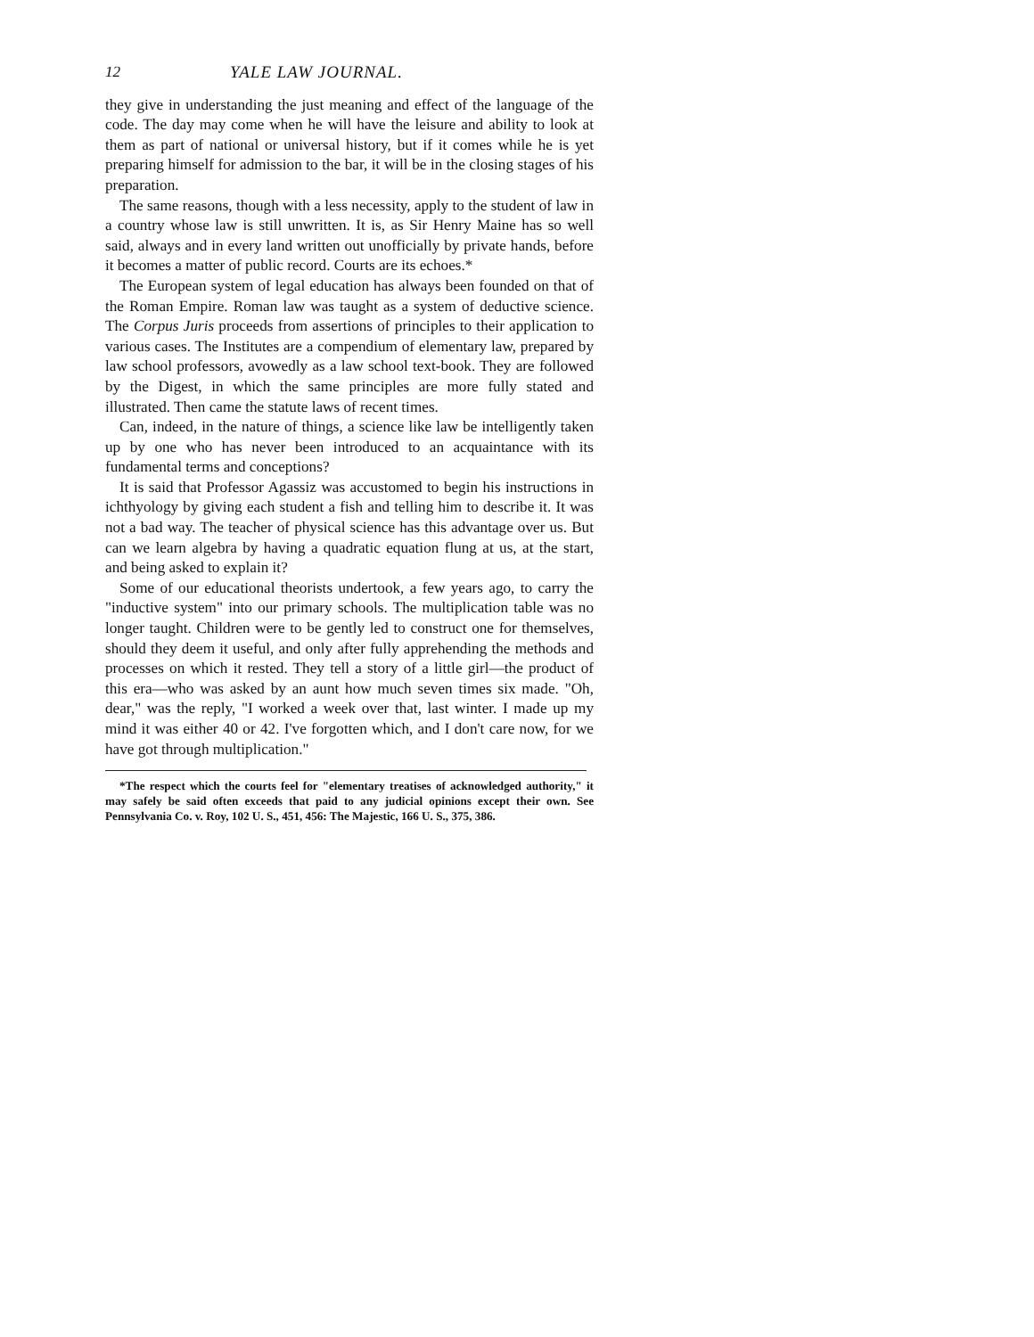12 YALE LAW JOURNAL.
they give in understanding the just meaning and effect of the language of the code. The day may come when he will have the leisure and ability to look at them as part of national or universal history, but if it comes while he is yet preparing himself for admission to the bar, it will be in the closing stages of his preparation.
The same reasons, though with a less necessity, apply to the student of law in a country whose law is still unwritten. It is, as Sir Henry Maine has so well said, always and in every land written out unofficially by private hands, before it becomes a matter of public record. Courts are its echoes.*
The European system of legal education has always been founded on that of the Roman Empire. Roman law was taught as a system of deductive science. The Corpus Juris proceeds from assertions of principles to their application to various cases. The Institutes are a compendium of elementary law, prepared by law school professors, avowedly as a law school text-book. They are followed by the Digest, in which the same principles are more fully stated and illustrated. Then came the statute laws of recent times.
Can, indeed, in the nature of things, a science like law be intelligently taken up by one who has never been introduced to an acquaintance with its fundamental terms and conceptions?
It is said that Professor Agassiz was accustomed to begin his instructions in ichthyology by giving each student a fish and telling him to describe it. It was not a bad way. The teacher of physical science has this advantage over us. But can we learn algebra by having a quadratic equation flung at us, at the start, and being asked to explain it?
Some of our educational theorists undertook, a few years ago, to carry the "inductive system" into our primary schools. The multiplication table was no longer taught. Children were to be gently led to construct one for themselves, should they deem it useful, and only after fully apprehending the methods and processes on which it rested. They tell a story of a little girl—the product of this era—who was asked by an aunt how much seven times six made. "Oh, dear," was the reply, "I worked a week over that, last winter. I made up my mind it was either 40 or 42. I've forgotten which, and I don't care now, for we have got through multiplication."
*The respect which the courts feel for "elementary treatises of acknowledged authority," it may safely be said often exceeds that paid to any judicial opinions except their own. See Pennsylvania Co. v. Roy, 102 U. S., 451, 456: The Majestic, 166 U. S., 375, 386.